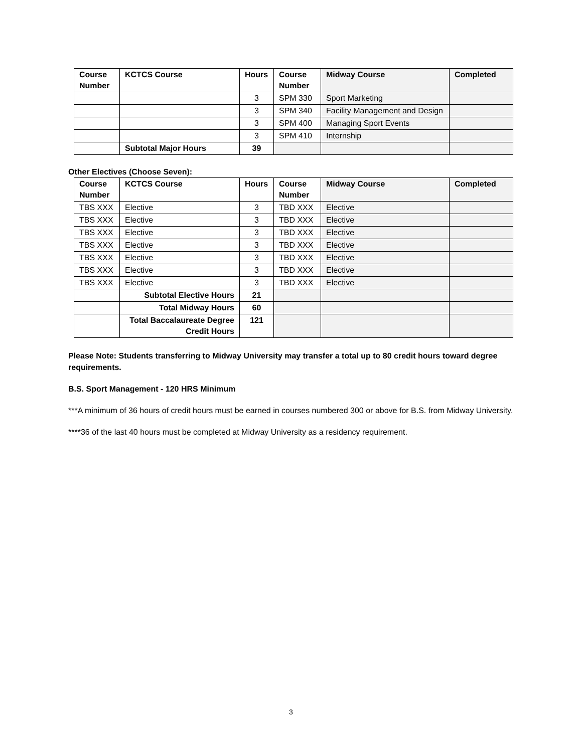| Course Number | KCTCS Course | Hours | Course Number | Midway Course | Completed |
| --- | --- | --- | --- | --- | --- |
| | | 3 | SPM 330 | Sport Marketing | |
| | | 3 | SPM 340 | Facility Management and Design | |
| | | 3 | SPM 400 | Managing Sport Events | |
| | | 3 | SPM 410 | Internship | |
| | Subtotal Major Hours | 39 | | | |
Other Electives (Choose Seven):
| Course Number | KCTCS Course | Hours | Course Number | Midway Course | Completed |
| --- | --- | --- | --- | --- | --- |
| TBS XXX | Elective | 3 | TBD XXX | Elective | |
| TBS XXX | Elective | 3 | TBD XXX | Elective | |
| TBS XXX | Elective | 3 | TBD XXX | Elective | |
| TBS XXX | Elective | 3 | TBD XXX | Elective | |
| TBS XXX | Elective | 3 | TBD XXX | Elective | |
| TBS XXX | Elective | 3 | TBD XXX | Elective | |
| TBS XXX | Elective | 3 | TBD XXX | Elective | |
| | Subtotal Elective Hours | 21 | | | |
| | Total Midway Hours | 60 | | | |
| | Total Baccalaureate Degree Credit Hours | 121 | | | |
Please Note: Students transferring to Midway University may transfer a total up to 80 credit hours toward degree requirements.
B.S. Sport Management - 120 HRS Minimum
***A minimum of 36 hours of credit hours must be earned in courses numbered 300 or above for B.S. from Midway University.
****36 of the last 40 hours must be completed at Midway University as a residency requirement.
3